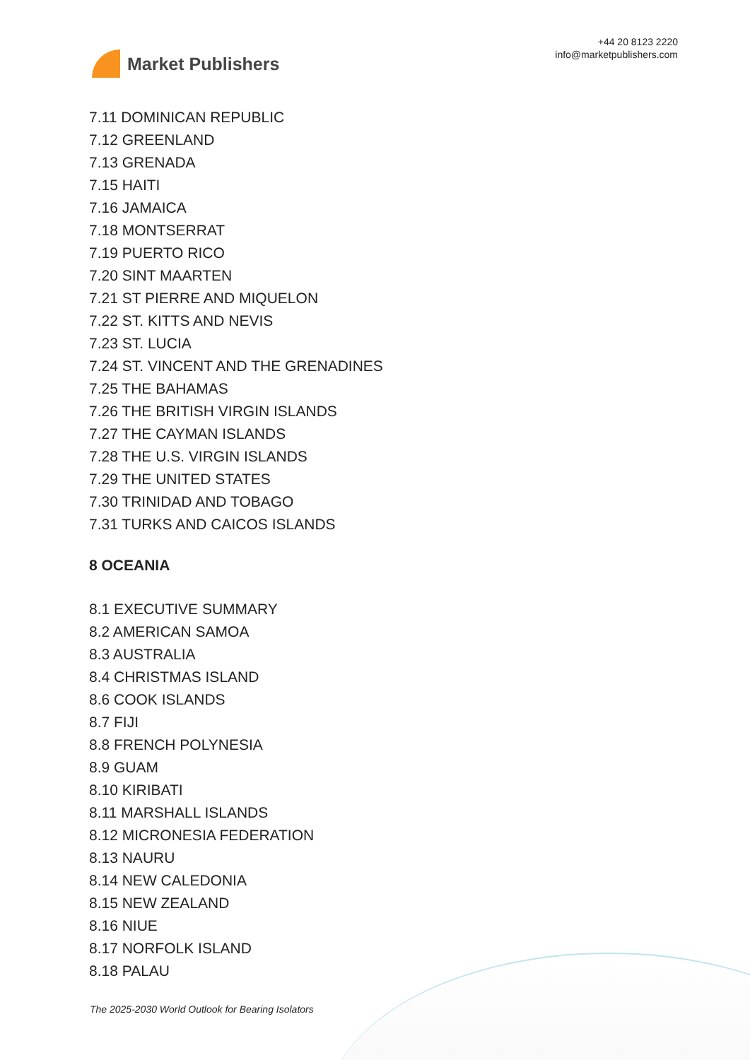Market Publishers
+44 20 8123 2220
info@marketpublishers.com
7.11 DOMINICAN REPUBLIC
7.12 GREENLAND
7.13 GRENADA
7.15 HAITI
7.16 JAMAICA
7.18 MONTSERRAT
7.19 PUERTO RICO
7.20 SINT MAARTEN
7.21 ST PIERRE AND MIQUELON
7.22 ST. KITTS AND NEVIS
7.23 ST. LUCIA
7.24 ST. VINCENT AND THE GRENADINES
7.25 THE BAHAMAS
7.26 THE BRITISH VIRGIN ISLANDS
7.27 THE CAYMAN ISLANDS
7.28 THE U.S. VIRGIN ISLANDS
7.29 THE UNITED STATES
7.30 TRINIDAD AND TOBAGO
7.31 TURKS AND CAICOS ISLANDS
8 OCEANIA
8.1 EXECUTIVE SUMMARY
8.2 AMERICAN SAMOA
8.3 AUSTRALIA
8.4 CHRISTMAS ISLAND
8.6 COOK ISLANDS
8.7 FIJI
8.8 FRENCH POLYNESIA
8.9 GUAM
8.10 KIRIBATI
8.11 MARSHALL ISLANDS
8.12 MICRONESIA FEDERATION
8.13 NAURU
8.14 NEW CALEDONIA
8.15 NEW ZEALAND
8.16 NIUE
8.17 NORFOLK ISLAND
8.18 PALAU
The 2025-2030 World Outlook for Bearing Isolators